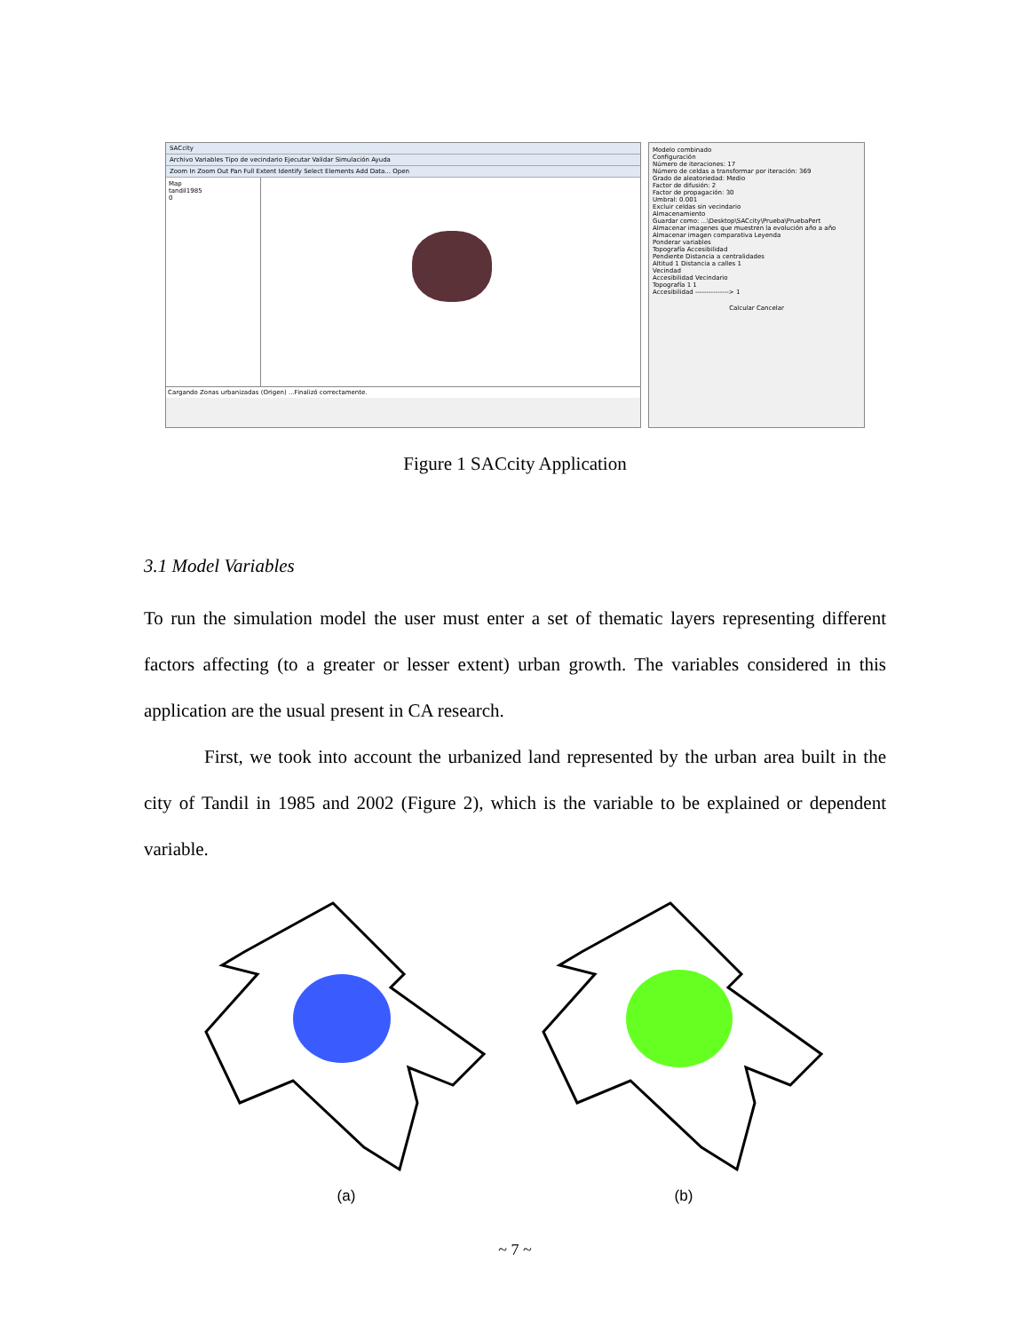SACcity
Archivo Variables Tipo de vecindario Ejecutar Validar Simulación Ayuda
Zoom In Zoom Out Pan Full Extent Identify Select Elements Add Data... Open
Map
tandil1985
0
Cargando Zonas urbanizadas (Origen) ...Finalizó correctamente.
Modelo combinado
Configuración
Número de iteraciones: 17
Número de celdas a transformar por iteración: 369
Grado de aleatoriedad: Medio
Factor de difusión: 2
Factor de propagación: 30
Umbral: 0.001
Excluir celdas sin vecindario
Almacenamiento
Guardar como: ...\Desktop\SACcity\Prueba\PruebaPert
Almacenar imagenes que muestren la evolución año a año
Almacenar imagen comparativa Leyenda
Ponderar variables
Topografía Accesibilidad
Pendiente Distancia a centralidades
Altitud 1 Distancia a calles 1
Vecindad
Accesibilidad Vecindario
Topografía 1 1
Accesibilidad ---------------> 1
Calcular Cancelar
Figure 1 SACcity Application
3.1 Model Variables
To run the simulation model the user must enter a set of thematic layers representing different factors affecting (to a greater or lesser extent) urban growth. The variables considered in this application are the usual present in CA research.
First, we took into account the urbanized land represented by the urban area built in the city of Tandil in 1985 and 2002 (Figure 2), which is the variable to be explained or dependent variable.
(a) (b)
~ 7 ~